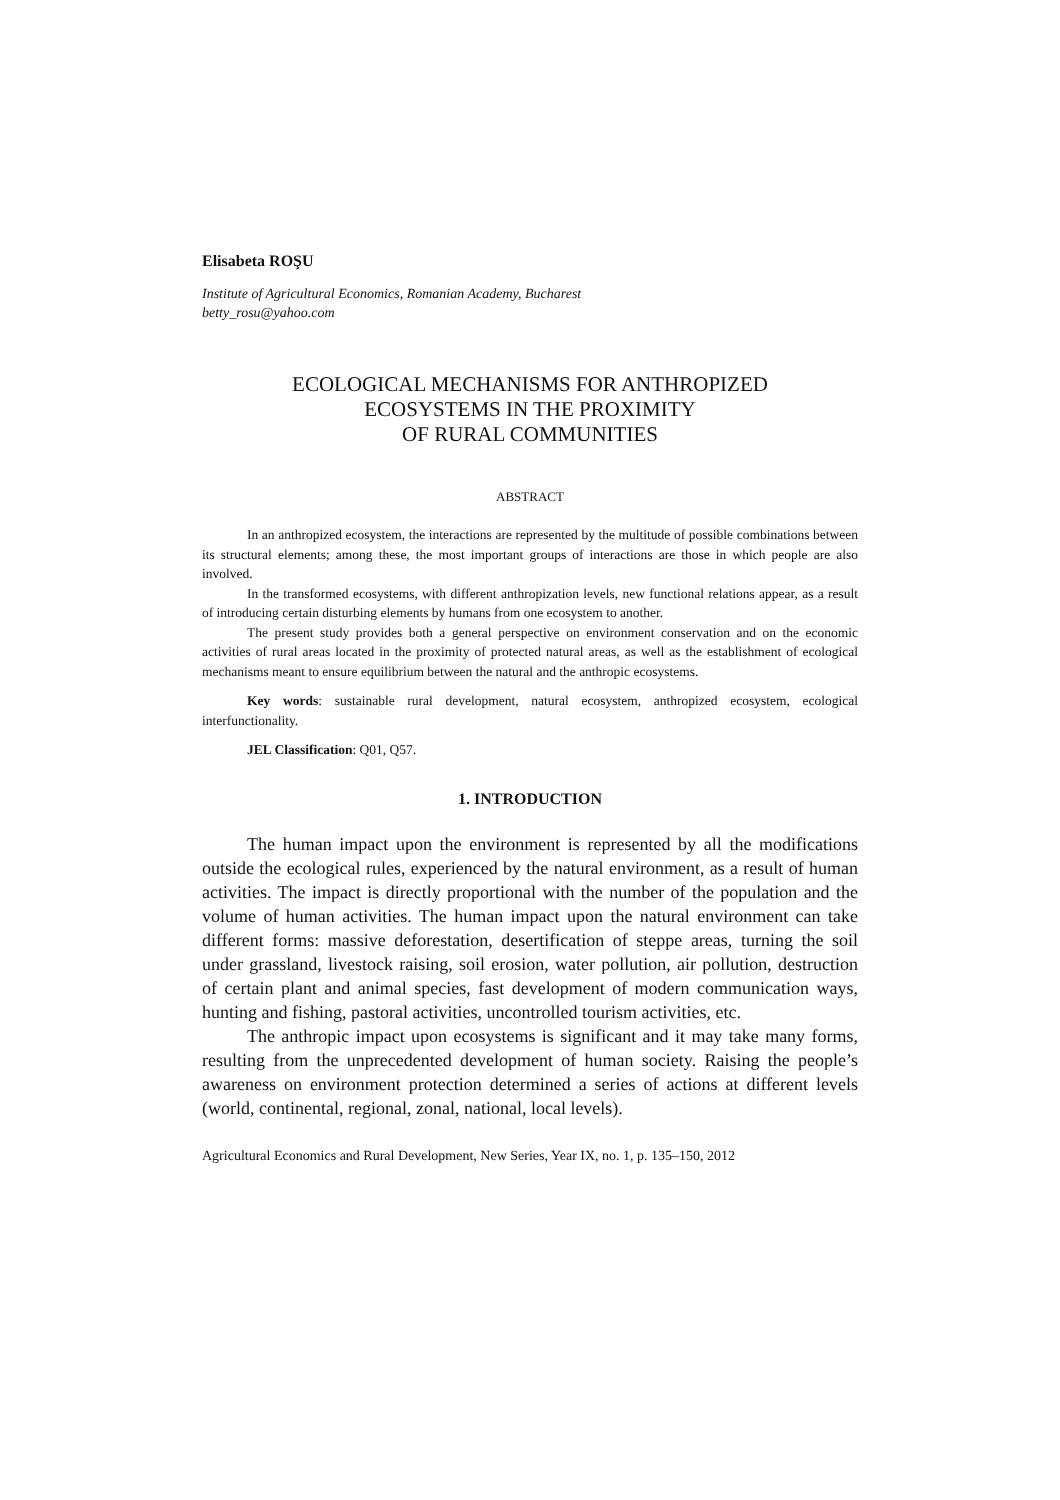Elisabeta ROŞU
Institute of Agricultural Economics, Romanian Academy, Bucharest
betty_rosu@yahoo.com
ECOLOGICAL MECHANISMS FOR ANTHROPIZED
ECOSYSTEMS IN THE PROXIMITY
OF RURAL COMMUNITIES
ABSTRACT
In an anthropized ecosystem, the interactions are represented by the multitude of possible combinations between its structural elements; among these, the most important groups of interactions are those in which people are also involved.
In the transformed ecosystems, with different anthropization levels, new functional relations appear, as a result of introducing certain disturbing elements by humans from one ecosystem to another.
The present study provides both a general perspective on environment conservation and on the economic activities of rural areas located in the proximity of protected natural areas, as well as the establishment of ecological mechanisms meant to ensure equilibrium between the natural and the anthropic ecosystems.
Key words: sustainable rural development, natural ecosystem, anthropized ecosystem, ecological interfunctionality.
JEL Classification: Q01, Q57.
1. INTRODUCTION
The human impact upon the environment is represented by all the modifications outside the ecological rules, experienced by the natural environment, as a result of human activities. The impact is directly proportional with the number of the population and the volume of human activities. The human impact upon the natural environment can take different forms: massive deforestation, desertification of steppe areas, turning the soil under grassland, livestock raising, soil erosion, water pollution, air pollution, destruction of certain plant and animal species, fast development of modern communication ways, hunting and fishing, pastoral activities, uncontrolled tourism activities, etc.
The anthropic impact upon ecosystems is significant and it may take many forms, resulting from the unprecedented development of human society. Raising the people’s awareness on environment protection determined a series of actions at different levels (world, continental, regional, zonal, national, local levels).
Agricultural Economics and Rural Development, New Series, Year IX, no. 1, p. 135–150, 2012